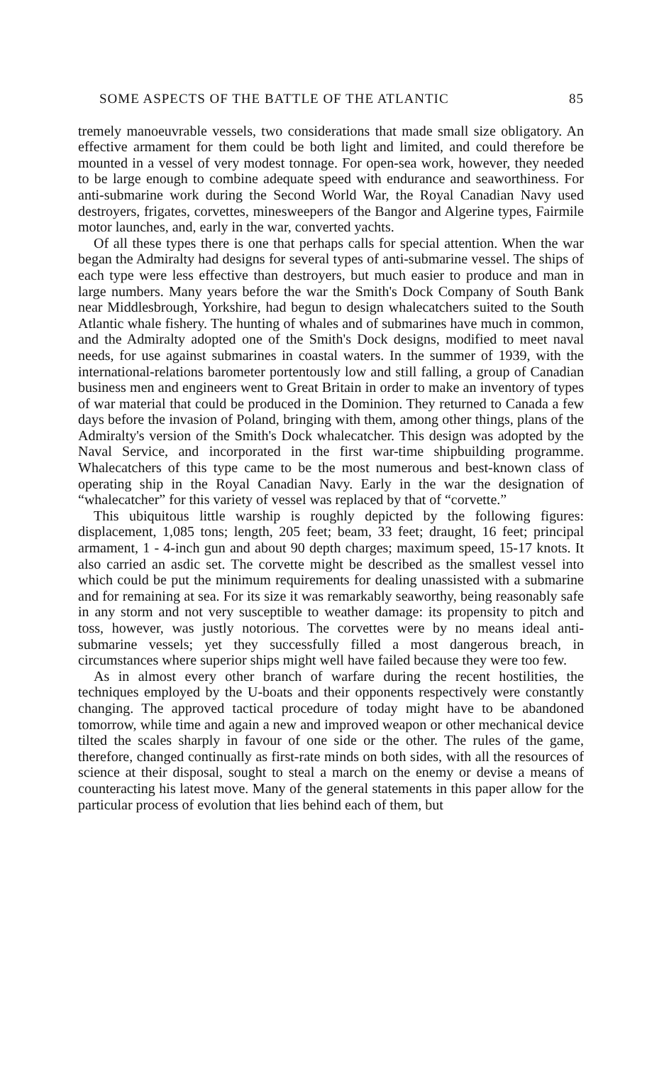SOME ASPECTS OF THE BATTLE OF THE ATLANTIC 85
tremely manoeuvrable vessels, two considerations that made small size obligatory. An effective armament for them could be both light and limited, and could therefore be mounted in a vessel of very modest tonnage. For open-sea work, however, they needed to be large enough to combine adequate speed with endurance and seaworthiness. For anti-submarine work during the Second World War, the Royal Canadian Navy used destroyers, frigates, corvettes, minesweepers of the Bangor and Algerine types, Fairmile motor launches, and, early in the war, converted yachts.
Of all these types there is one that perhaps calls for special attention. When the war began the Admiralty had designs for several types of anti-submarine vessel. The ships of each type were less effective than destroyers, but much easier to produce and man in large numbers. Many years before the war the Smith's Dock Company of South Bank near Middlesbrough, Yorkshire, had begun to design whalecatchers suited to the South Atlantic whale fishery. The hunting of whales and of submarines have much in common, and the Admiralty adopted one of the Smith's Dock designs, modified to meet naval needs, for use against submarines in coastal waters. In the summer of 1939, with the international-relations barometer portentously low and still falling, a group of Canadian business men and engineers went to Great Britain in order to make an inventory of types of war material that could be produced in the Dominion. They returned to Canada a few days before the invasion of Poland, bringing with them, among other things, plans of the Admiralty's version of the Smith's Dock whalecatcher. This design was adopted by the Naval Service, and incorporated in the first war-time shipbuilding programme. Whalecatchers of this type came to be the most numerous and best-known class of operating ship in the Royal Canadian Navy. Early in the war the designation of “whalecatcher” for this variety of vessel was replaced by that of “corvette.”
This ubiquitous little warship is roughly depicted by the following figures: displacement, 1,085 tons; length, 205 feet; beam, 33 feet; draught, 16 feet; principal armament, 1 - 4-inch gun and about 90 depth charges; maximum speed, 15-17 knots. It also carried an asdic set. The corvette might be described as the smallest vessel into which could be put the minimum requirements for dealing unassisted with a submarine and for remaining at sea. For its size it was remarkably seaworthy, being reasonably safe in any storm and not very susceptible to weather damage: its propensity to pitch and toss, however, was justly notorious. The corvettes were by no means ideal anti-submarine vessels; yet they successfully filled a most dangerous breach, in circumstances where superior ships might well have failed because they were too few.
As in almost every other branch of warfare during the recent hostilities, the techniques employed by the U-boats and their opponents respectively were constantly changing. The approved tactical procedure of today might have to be abandoned tomorrow, while time and again a new and improved weapon or other mechanical device tilted the scales sharply in favour of one side or the other. The rules of the game, therefore, changed continually as first-rate minds on both sides, with all the resources of science at their disposal, sought to steal a march on the enemy or devise a means of counteracting his latest move. Many of the general statements in this paper allow for the particular process of evolution that lies behind each of them, but